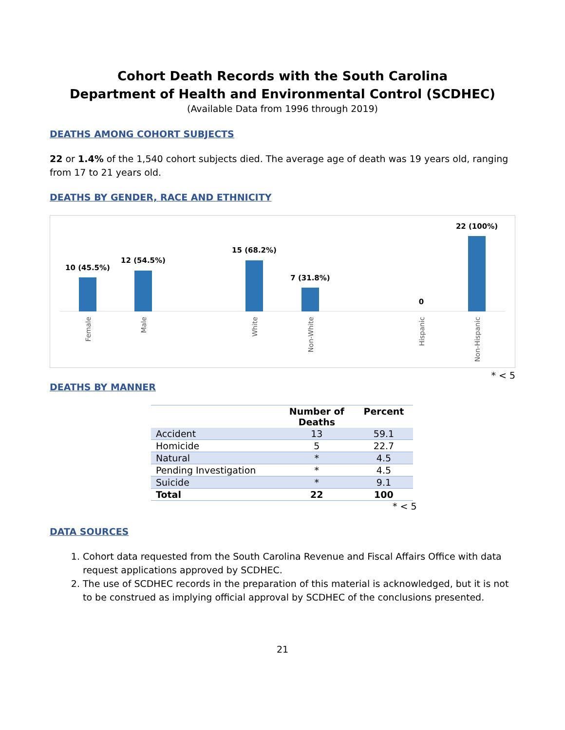Cohort Death Records with the South Carolina
Department of Health and Environmental Control (SCDHEC)
(Available Data from 1996 through 2019)
DEATHS AMONG COHORT SUBJECTS
22 or 1.4% of the 1,540 cohort subjects died. The average age of death was 19 years old, ranging from 17 to 21 years old.
DEATHS BY GENDER, RACE AND ETHNICITY
10 (45.5%)
Female
12 (54.5%)
Male
15 (68.2%)
White
7 (31.8%)
Non-White
0
Hispanic
22 (100%)
Non-Hispanic
* < 5
DEATHS BY MANNER
| | Number of Deaths | Percent |
| --- | --- | --- |
| Accident | 13 | 59.1 |
| Homicide | 5 | 22.7 |
| Natural | * | 4.5 |
| Pending Investigation | * | 4.5 |
| Suicide | * | 9.1 |
| Total | 22 | 100 |
* < 5
DATA SOURCES
1. Cohort data requested from the South Carolina Revenue and Fiscal Affairs Office with data request applications approved by SCDHEC.
2. The use of SCDHEC records in the preparation of this material is acknowledged, but it is not to be construed as implying official approval by SCDHEC of the conclusions presented.
21